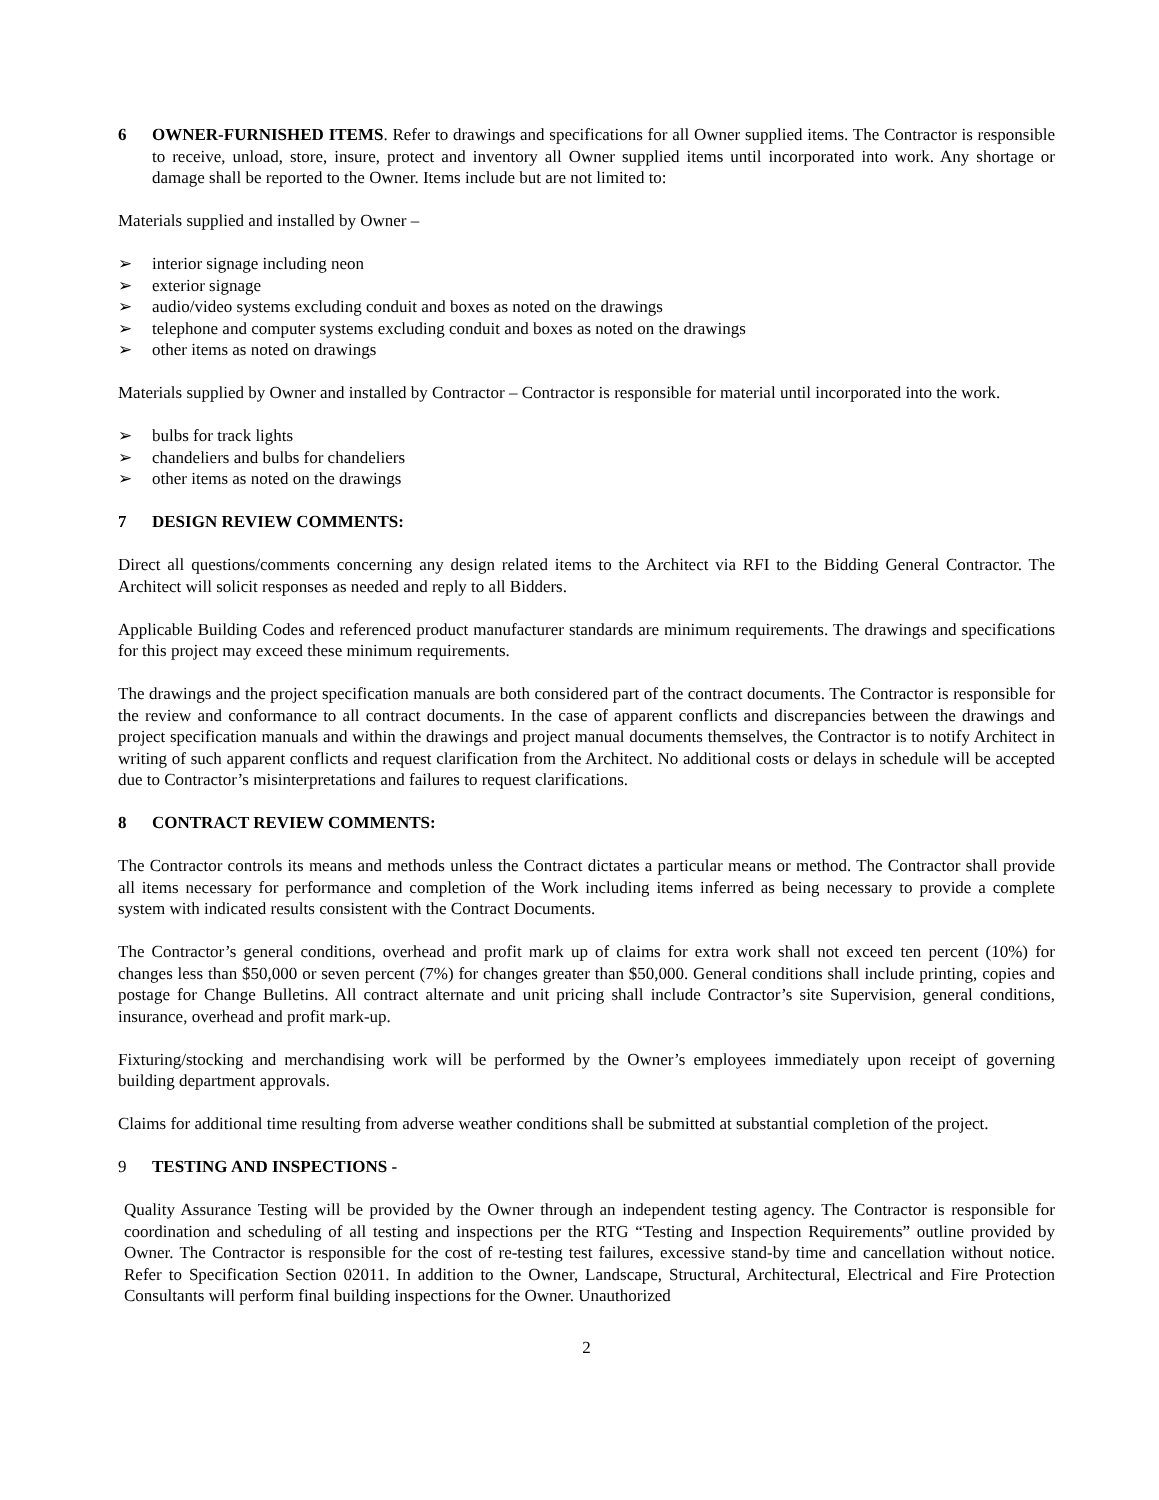6 OWNER-FURNISHED ITEMS. Refer to drawings and specifications for all Owner supplied items. The Contractor is responsible to receive, unload, store, insure, protect and inventory all Owner supplied items until incorporated into work. Any shortage or damage shall be reported to the Owner. Items include but are not limited to:
Materials supplied and installed by Owner –
➢ interior signage including neon
➢ exterior signage
➢ audio/video systems excluding conduit and boxes as noted on the drawings
➢ telephone and computer systems excluding conduit and boxes as noted on the drawings
➢ other items as noted on drawings
Materials supplied by Owner and installed by Contractor – Contractor is responsible for material until incorporated into the work.
➢ bulbs for track lights
➢ chandeliers and bulbs for chandeliers
➢ other items as noted on the drawings
7 DESIGN REVIEW COMMENTS:
Direct all questions/comments concerning any design related items to the Architect via RFI to the Bidding General Contractor. The Architect will solicit responses as needed and reply to all Bidders.
Applicable Building Codes and referenced product manufacturer standards are minimum requirements. The drawings and specifications for this project may exceed these minimum requirements.
The drawings and the project specification manuals are both considered part of the contract documents. The Contractor is responsible for the review and conformance to all contract documents. In the case of apparent conflicts and discrepancies between the drawings and project specification manuals and within the drawings and project manual documents themselves, the Contractor is to notify Architect in writing of such apparent conflicts and request clarification from the Architect. No additional costs or delays in schedule will be accepted due to Contractor’s misinterpretations and failures to request clarifications.
8 CONTRACT REVIEW COMMENTS:
The Contractor controls its means and methods unless the Contract dictates a particular means or method. The Contractor shall provide all items necessary for performance and completion of the Work including items inferred as being necessary to provide a complete system with indicated results consistent with the Contract Documents.
The Contractor’s general conditions, overhead and profit mark up of claims for extra work shall not exceed ten percent (10%) for changes less than $50,000 or seven percent (7%) for changes greater than $50,000. General conditions shall include printing, copies and postage for Change Bulletins. All contract alternate and unit pricing shall include Contractor’s site Supervision, general conditions, insurance, overhead and profit mark-up.
Fixturing/stocking and merchandising work will be performed by the Owner’s employees immediately upon receipt of governing building department approvals.
Claims for additional time resulting from adverse weather conditions shall be submitted at substantial completion of the project.
9 TESTING AND INSPECTIONS -
Quality Assurance Testing will be provided by the Owner through an independent testing agency. The Contractor is responsible for coordination and scheduling of all testing and inspections per the RTG “Testing and Inspection Requirements” outline provided by Owner. The Contractor is responsible for the cost of re-testing test failures, excessive stand-by time and cancellation without notice. Refer to Specification Section 02011. In addition to the Owner, Landscape, Structural, Architectural, Electrical and Fire Protection Consultants will perform final building inspections for the Owner. Unauthorized
2